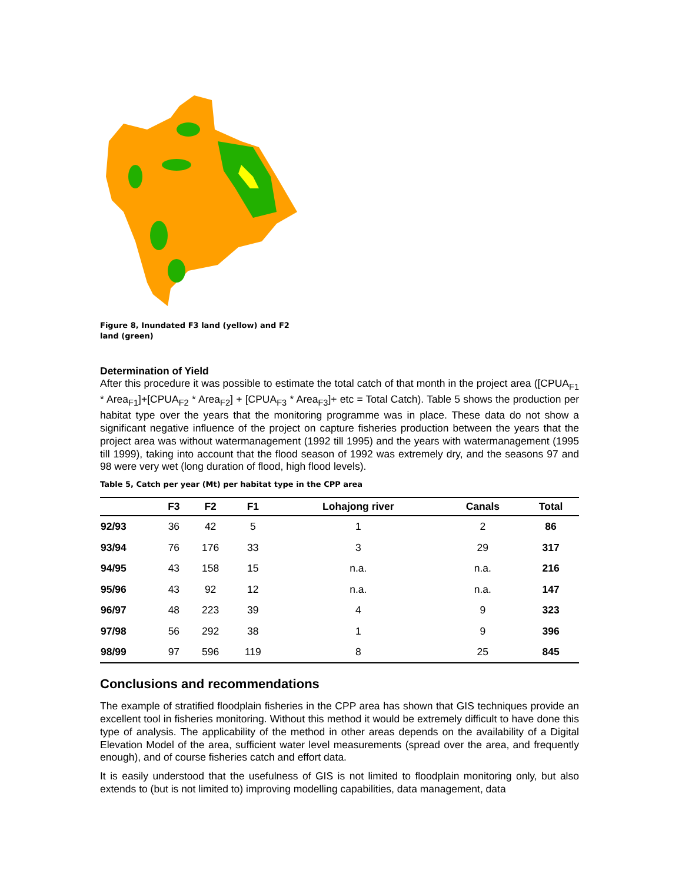Figure 8, Inundated F3 land (yellow) and F2 land (green)
Determination of Yield
After this procedure it was possible to estimate the total catch of that month in the project area ([CPUA<sub>F1</sub> * Area<sub>F1</sub>]+[CPUA<sub>F2</sub> * Area<sub>F2</sub>] + [CPUA<sub>F3</sub> * Area<sub>F3</sub>]+ etc = Total Catch). Table 5 shows the production per habitat type over the years that the monitoring programme was in place. These data do not show a significant negative influence of the project on capture fisheries production between the years that the project area was without watermanagement (1992 till 1995) and the years with watermanagement (1995 till 1999), taking into account that the flood season of 1992 was extremely dry, and the seasons 97 and 98 were very wet (long duration of flood, high flood levels).
Table 5, Catch per year (Mt) per habitat type in the CPP area
| | F3 | F2 | F1 | Lohajong river | Canals | Total |
| --- | --- | --- | --- | --- | --- | --- |
| 92/93 | 36 | 42 | 5 | 1 | 2 | 86 |
| 93/94 | 76 | 176 | 33 | 3 | 29 | 317 |
| 94/95 | 43 | 158 | 15 | n.a. | n.a. | 216 |
| 95/96 | 43 | 92 | 12 | n.a. | n.a. | 147 |
| 96/97 | 48 | 223 | 39 | 4 | 9 | 323 |
| 97/98 | 56 | 292 | 38 | 1 | 9 | 396 |
| 98/99 | 97 | 596 | 119 | 8 | 25 | 845 |
Conclusions and recommendations
The example of stratified floodplain fisheries in the CPP area has shown that GIS techniques provide an excellent tool in fisheries monitoring. Without this method it would be extremely difficult to have done this type of analysis. The applicability of the method in other areas depends on the availability of a Digital Elevation Model of the area, sufficient water level measurements (spread over the area, and frequently enough), and of course fisheries catch and effort data.
It is easily understood that the usefulness of GIS is not limited to floodplain monitoring only, but also extends to (but is not limited to) improving modelling capabilities, data management, data